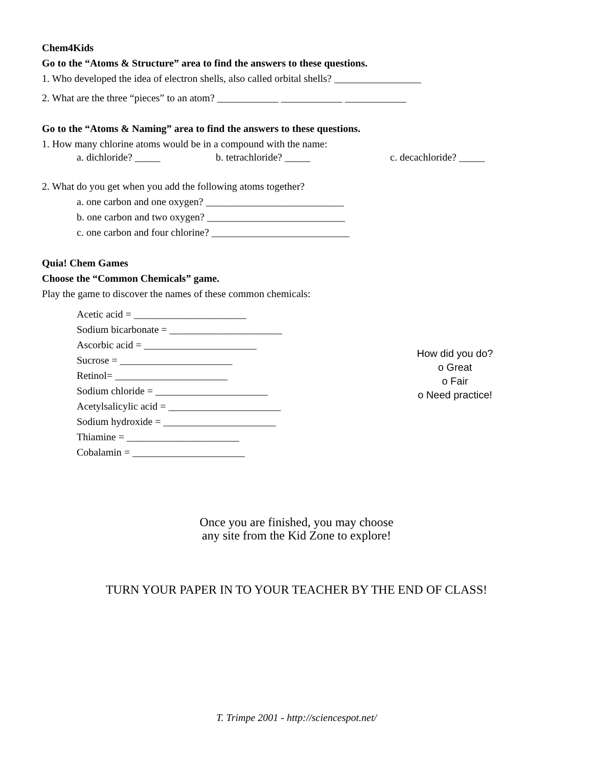Chem4Kids
Go to the “Atoms & Structure” area to find the answers to these questions.
1. Who developed the idea of electron shells, also called orbital shells? _________________
2. What are the three “pieces” to an atom? ____________ ____________ ____________
Go to the “Atoms & Naming” area to find the answers to these questions.
1. How many chlorine atoms would be in a compound with the name:
a. dichloride? _____ b. tetrachloride? _____ c. decachloride? _____
2. What do you get when you add the following atoms together?
a. one carbon and one oxygen? ___________________________
b. one carbon and two oxygen? ___________________________
c. one carbon and four chlorine? ___________________________
Quia! Chem Games
Choose the “Common Chemicals” game.
Play the game to discover the names of these common chemicals:
Acetic acid = ______________________
Sodium bicarbonate = ______________________
Ascorbic acid = ______________________
Sucrose = ______________________
Retinol= ______________________
Sodium chloride = ______________________
Acetylsalicylic acid = ______________________
Sodium hydroxide = ______________________
Thiamine = ______________________
Cobalamin = ______________________
How did you do?
o Great
o Fair
o Need practice!
Once you are finished, you may choose
any site from the Kid Zone to explore!
TURN YOUR PAPER IN TO YOUR TEACHER BY THE END OF CLASS!
T. Trimpe 2001 - http://sciencespot.net/